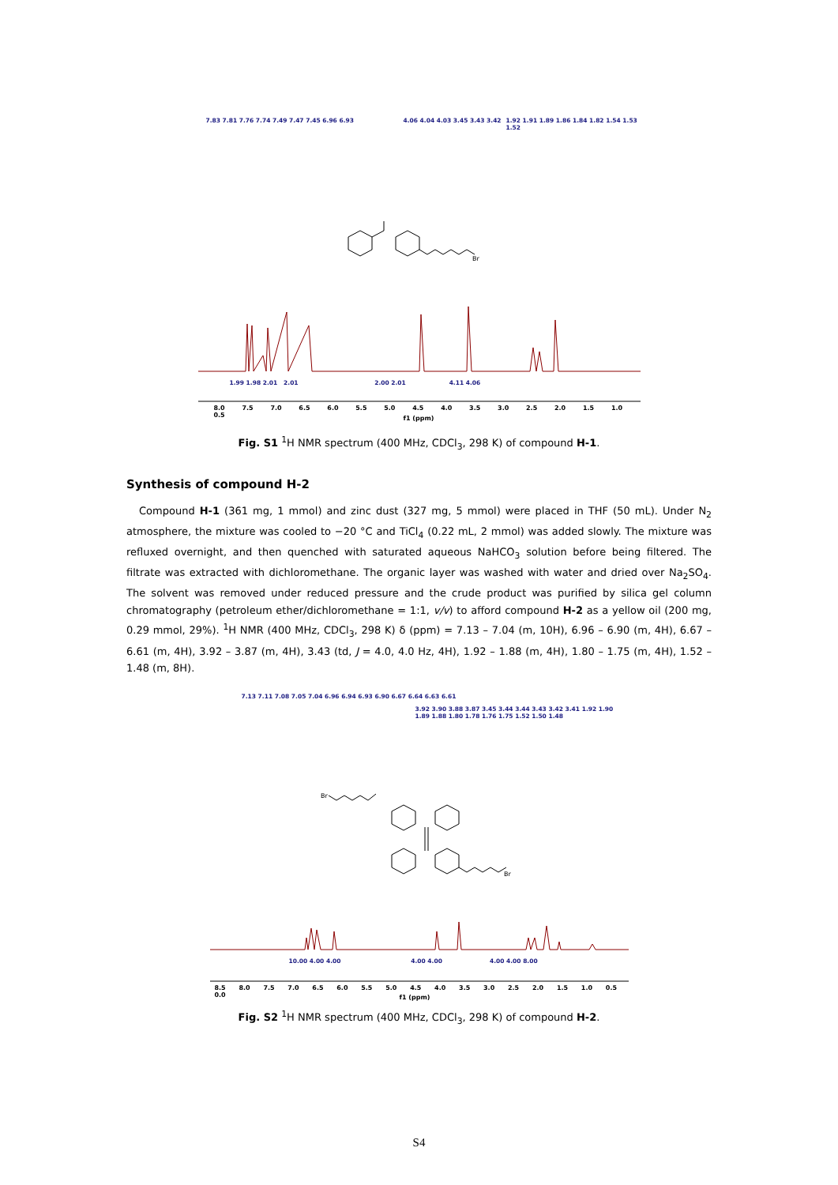7.83 7.81 7.76 7.74 7.49 7.47 7.45 6.96 6.93
4.06 4.04 4.03 3.45 3.43 3.42
1.92 1.91 1.89 1.86 1.84 1.82 1.54 1.53 1.52
Br
1.99 1.98 2.01 2.01 2.00 2.01 4.11 4.06
8.0 7.5 7.0 6.5 6.0 5.5 5.0 4.5 4.0 3.5 3.0 2.5 2.0 1.5 1.0 0.5
f1 (ppm)
Fig. S1 <sup>1</sup>H NMR spectrum (400 MHz, CDCl<sub>3</sub>, 298 K) of compound H-1.
Synthesis of compound H-2
Compound H-1 (361 mg, 1 mmol) and zinc dust (327 mg, 5 mmol) were placed in THF (50 mL). Under N<sub>2</sub> atmosphere, the mixture was cooled to −20 °C and TiCl<sub>4</sub> (0.22 mL, 2 mmol) was added slowly. The mixture was refluxed overnight, and then quenched with saturated aqueous NaHCO<sub>3</sub> solution before being filtered. The filtrate was extracted with dichloromethane. The organic layer was washed with water and dried over Na<sub>2</sub>SO<sub>4</sub>. The solvent was removed under reduced pressure and the crude product was purified by silica gel column chromatography (petroleum ether/dichloromethane = 1:1, v/v) to afford compound H-2 as a yellow oil (200 mg, 0.29 mmol, 29%). <sup>1</sup>H NMR (400 MHz, CDCl<sub>3</sub>, 298 K) δ (ppm) = 7.13 – 7.04 (m, 10H), 6.96 – 6.90 (m, 4H), 6.67 – 6.61 (m, 4H), 3.92 – 3.87 (m, 4H), 3.43 (td, J = 4.0, 4.0 Hz, 4H), 1.92 – 1.88 (m, 4H), 1.80 – 1.75 (m, 4H), 1.52 – 1.48 (m, 8H).
7.13 7.11 7.08 7.05 7.04 6.96 6.94 6.93 6.90 6.67 6.64 6.63 6.61
3.92 3.90 3.88 3.87 3.45 3.44 3.44 3.43 3.42 3.41 1.92 1.90 1.89 1.88 1.80 1.78 1.76 1.75 1.52 1.50 1.48
Br
Br
10.00 4.00 4.00 4.00 4.00 4.00 4.00 8.00
8.5 8.0 7.5 7.0 6.5 6.0 5.5 5.0 4.5 4.0 3.5 3.0 2.5 2.0 1.5 1.0 0.5 0.0
f1 (ppm)
Fig. S2 <sup>1</sup>H NMR spectrum (400 MHz, CDCl<sub>3</sub>, 298 K) of compound H-2.
S4